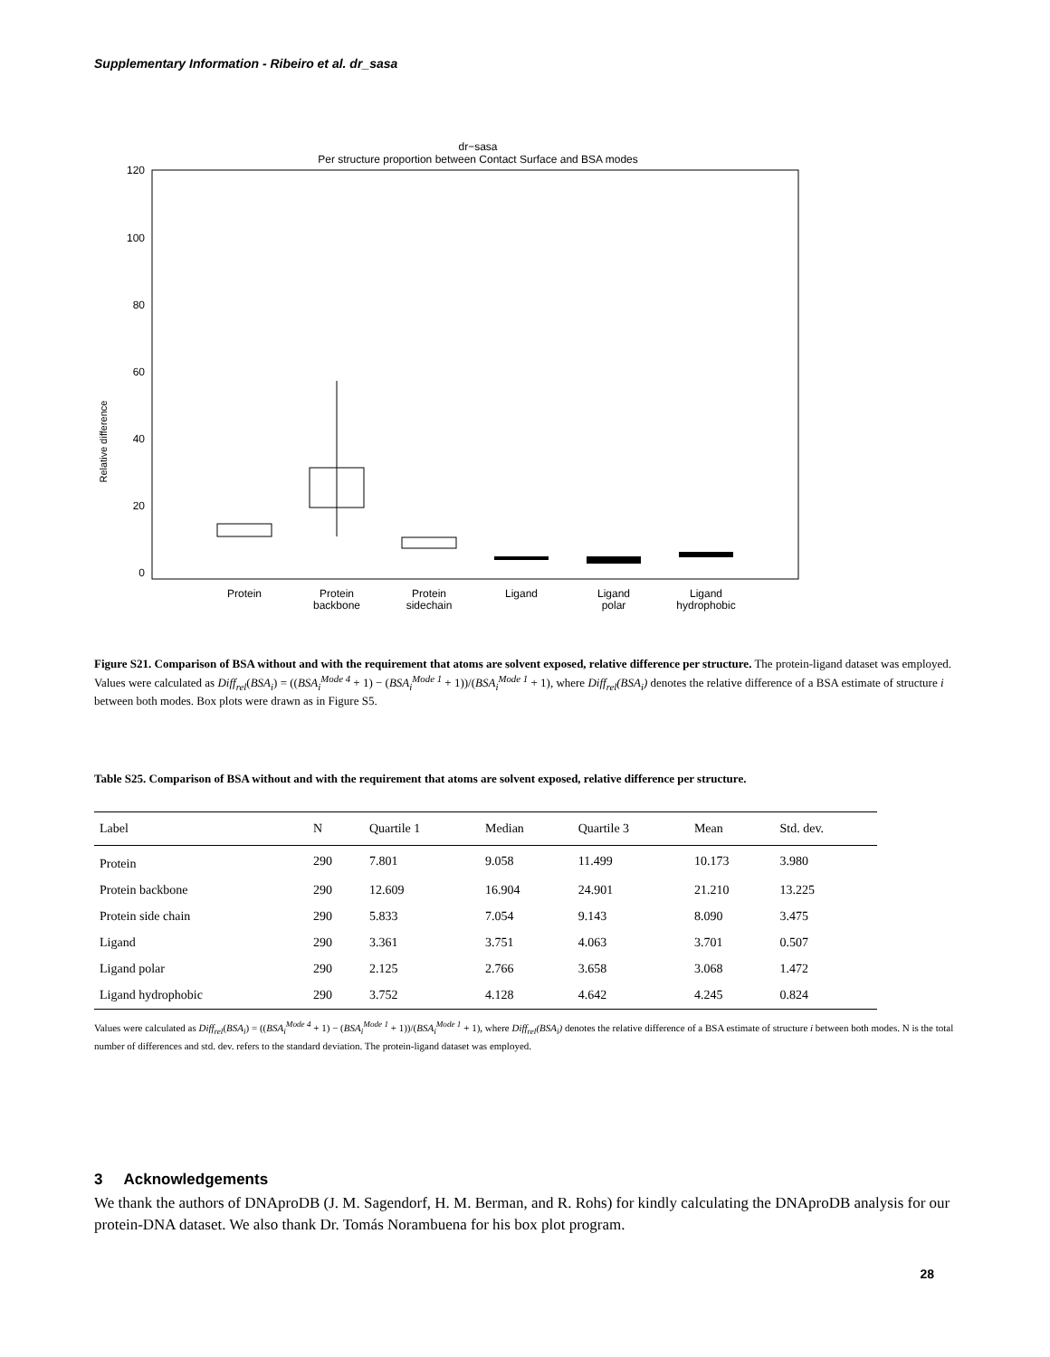Supplementary Information - Ribeiro et al. dr_sasa
dr−sasa
Per structure proportion between Contact Surface and BSA modes
120
100
80
60
40
20
0
Relative difference
Protein
Protein
backbone
Protein
sidechain
Ligand
Ligand
polar
Ligand
hydrophobic
Figure S21. Comparison of BSA without and with the requirement that atoms are solvent exposed, relative difference per structure. The protein-ligand dataset was employed. Values were calculated as Diff<sub>rel</sub>(BSA<sub>i</sub>) = ((BSA<sub>i</sub><sup>Mode 4</sup> + 1) − (BSA<sub>i</sub><sup>Mode 1</sup> + 1))/(BSA<sub>i</sub><sup>Mode 1</sup> + 1), where Diff<sub>rel</sub>(BSA<sub>i</sub>) denotes the relative difference of a BSA estimate of structure i between both modes. Box plots were drawn as in Figure S5.
Table S25. Comparison of BSA without and with the requirement that atoms are solvent exposed, relative difference per structure.
| Label | N | Quartile 1 | Median | Quartile 3 | Mean | Std. dev. |
| --- | --- | --- | --- | --- | --- | --- |
| Protein | 290 | 7.801 | 9.058 | 11.499 | 10.173 | 3.980 |
| Protein backbone | 290 | 12.609 | 16.904 | 24.901 | 21.210 | 13.225 |
| Protein side chain | 290 | 5.833 | 7.054 | 9.143 | 8.090 | 3.475 |
| Ligand | 290 | 3.361 | 3.751 | 4.063 | 3.701 | 0.507 |
| Ligand polar | 290 | 2.125 | 2.766 | 3.658 | 3.068 | 1.472 |
| Ligand hydrophobic | 290 | 3.752 | 4.128 | 4.642 | 4.245 | 0.824 |
Values were calculated as Diff<sub>rel</sub>(BSA<sub>i</sub>) = ((BSA<sub>i</sub><sup>Mode 4</sup> + 1) − (BSA<sub>i</sub><sup>Mode 1</sup> + 1))/(BSA<sub>i</sub><sup>Mode 1</sup> + 1), where Diff<sub>rel</sub>(BSA<sub>i</sub>) denotes the relative difference of a BSA estimate of structure i between both modes. N is the total number of differences and std. dev. refers to the standard deviation. The protein-ligand dataset was employed.
3 Acknowledgements
We thank the authors of DNAproDB (J. M. Sagendorf, H. M. Berman, and R. Rohs) for kindly calculating the DNAproDB analysis for our protein-DNA dataset. We also thank Dr. Tomás Norambuena for his box plot program.
28